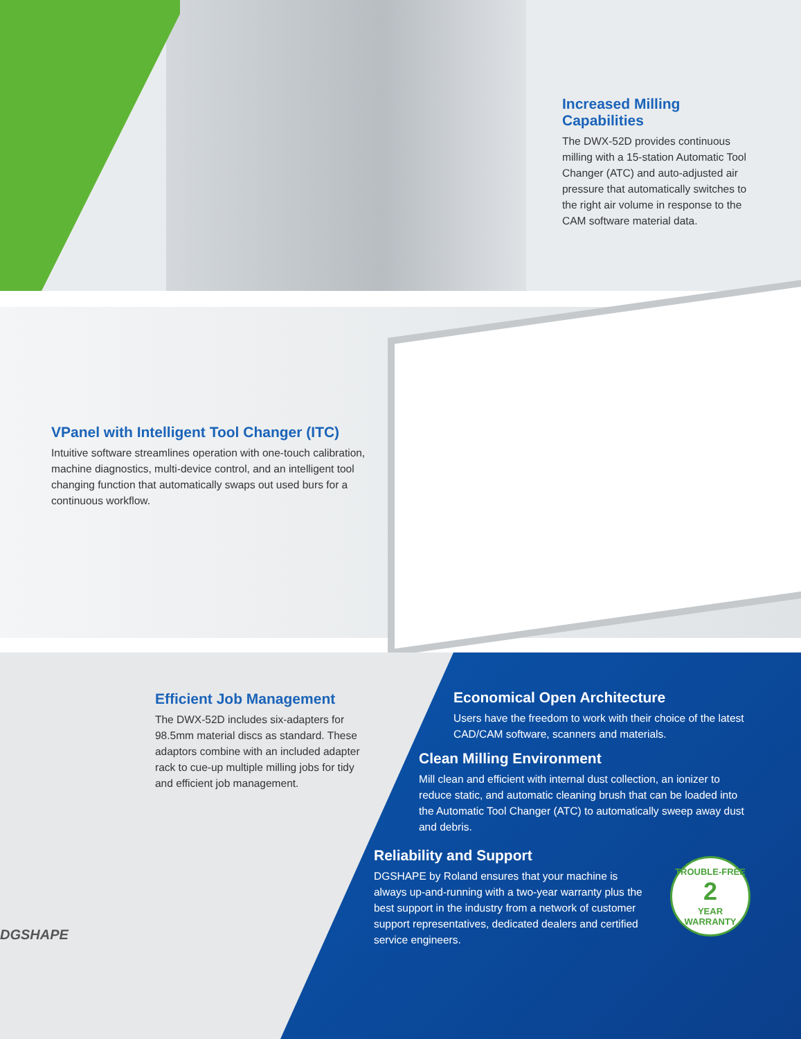Increased Milling Capabilities
The DWX-52D provides continuous milling with a 15-station Automatic Tool Changer (ATC) and auto-adjusted air pressure that automatically switches to the right air volume in response to the CAM software material data.
VPanel with Intelligent Tool Changer (ITC)
Intuitive software streamlines operation with one-touch calibration, machine diagnostics, multi-device control, and an intelligent tool changing function that automatically swaps out used burs for a continuous workflow.
Efficient Job Management
The DWX-52D includes six-adapters for 98.5mm material discs as standard. These adaptors combine with an included adapter rack to cue-up multiple milling jobs for tidy and efficient job management.
DGSHAPE
Economical Open Architecture
Users have the freedom to work with their choice of the latest CAD/CAM software, scanners and materials.
Clean Milling Environment
Mill clean and efficient with internal dust collection, an ionizer to reduce static, and automatic cleaning brush that can be loaded into the Automatic Tool Changer (ATC) to automatically sweep away dust and debris.
Reliability and Support
DGSHAPE by Roland ensures that your machine is always up-and-running with a two-year warranty plus the best support in the industry from a network of customer support representatives, dedicated dealers and certified service engineers.
TROUBLE-FREE
2
YEAR WARRANTY